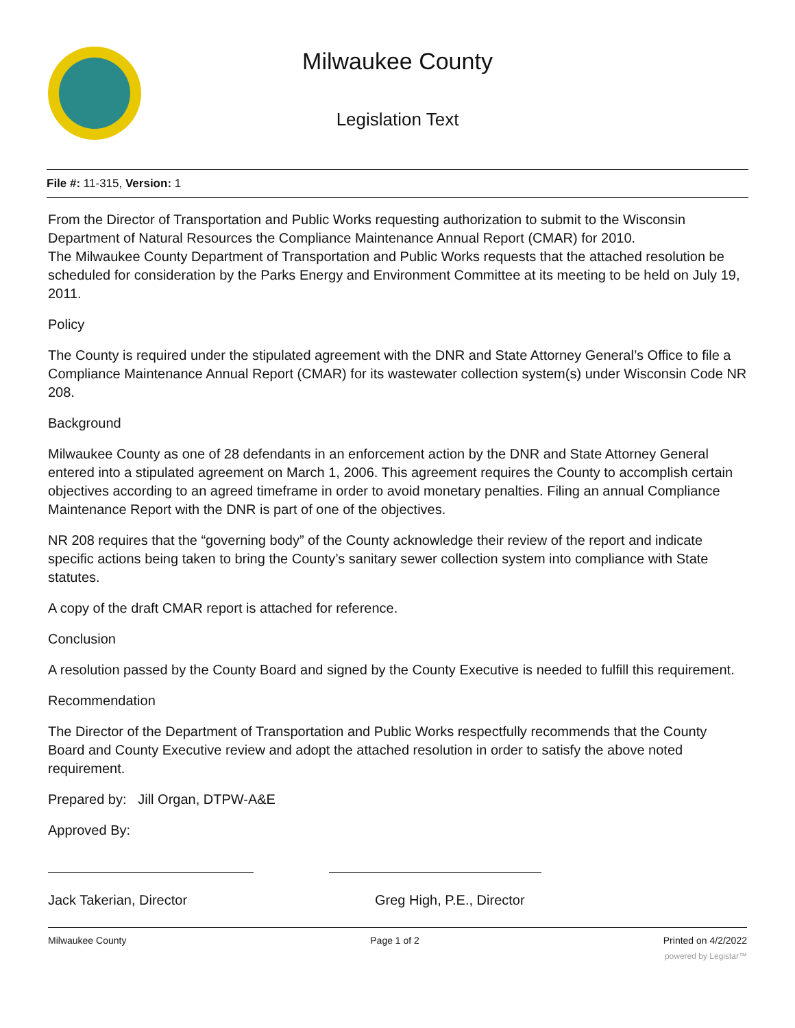Milwaukee County
Legislation Text
File #: 11-315, Version: 1
From the Director of Transportation and Public Works requesting authorization to submit to the Wisconsin Department of Natural Resources the Compliance Maintenance Annual Report (CMAR) for 2010.
The Milwaukee County Department of Transportation and Public Works requests that the attached resolution be scheduled for consideration by the Parks Energy and Environment Committee at its meeting to be held on July 19, 2011.
Policy
The County is required under the stipulated agreement with the DNR and State Attorney General’s Office to file a Compliance Maintenance Annual Report (CMAR) for its wastewater collection system(s) under Wisconsin Code NR 208.
Background
Milwaukee County as one of 28 defendants in an enforcement action by the DNR and State Attorney General entered into a stipulated agreement on March 1, 2006. This agreement requires the County to accomplish certain objectives according to an agreed timeframe in order to avoid monetary penalties. Filing an annual Compliance Maintenance Report with the DNR is part of one of the objectives.
NR 208 requires that the “governing body” of the County acknowledge their review of the report and indicate specific actions being taken to bring the County’s sanitary sewer collection system into compliance with State statutes.
A copy of the draft CMAR report is attached for reference.
Conclusion
A resolution passed by the County Board and signed by the County Executive is needed to fulfill this requirement.
Recommendation
The Director of the Department of Transportation and Public Works respectfully recommends that the County Board and County Executive review and adopt the attached resolution in order to satisfy the above noted requirement.
Prepared by: Jill Organ, DTPW-A&E
Approved By:
Jack Takerian, Director Greg High, P.E., Director
Milwaukee County Page 1 of 2 Printed on 4/2/2022
powered by Legistar™